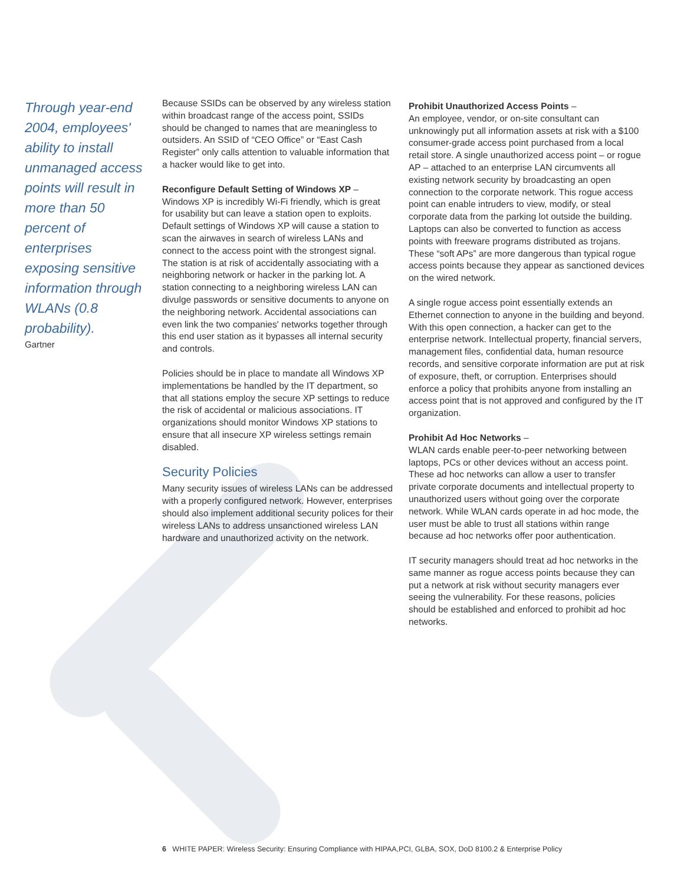Through year-end 2004, employees' ability to install unmanaged access points will result in more than 50 percent of enterprises exposing sensitive information through WLANs (0.8 probability).
Gartner
Because SSIDs can be observed by any wireless station within broadcast range of the access point, SSIDs should be changed to names that are meaningless to outsiders. An SSID of “CEO Office” or “East Cash Register” only calls attention to valuable information that a hacker would like to get into.
Reconfigure Default Setting of Windows XP –
Windows XP is incredibly Wi-Fi friendly, which is great for usability but can leave a station open to exploits. Default settings of Windows XP will cause a station to scan the airwaves in search of wireless LANs and connect to the access point with the strongest signal. The station is at risk of accidentally associating with a neighboring network or hacker in the parking lot. A station connecting to a neighboring wireless LAN can divulge passwords or sensitive documents to anyone on the neighboring network. Accidental associations can even link the two companies' networks together through this end user station as it bypasses all internal security and controls.
Policies should be in place to mandate all Windows XP implementations be handled by the IT department, so that all stations employ the secure XP settings to reduce the risk of accidental or malicious associations. IT organizations should monitor Windows XP stations to ensure that all insecure XP wireless settings remain disabled.
Security Policies
Many security issues of wireless LANs can be addressed with a properly configured network. However, enterprises should also implement additional security polices for their wireless LANs to address unsanctioned wireless LAN hardware and unauthorized activity on the network.
Prohibit Unauthorized Access Points –
An employee, vendor, or on-site consultant can unknowingly put all information assets at risk with a $100 consumer-grade access point purchased from a local retail store. A single unauthorized access point – or rogue AP – attached to an enterprise LAN circumvents all existing network security by broadcasting an open connection to the corporate network. This rogue access point can enable intruders to view, modify, or steal corporate data from the parking lot outside the building. Laptops can also be converted to function as access points with freeware programs distributed as trojans. These “soft APs” are more dangerous than typical rogue access points because they appear as sanctioned devices on the wired network.
A single rogue access point essentially extends an Ethernet connection to anyone in the building and beyond. With this open connection, a hacker can get to the enterprise network. Intellectual property, financial servers, management files, confidential data, human resource records, and sensitive corporate information are put at risk of exposure, theft, or corruption. Enterprises should enforce a policy that prohibits anyone from installing an access point that is not approved and configured by the IT organization.
Prohibit Ad Hoc Networks –
WLAN cards enable peer-to-peer networking between laptops, PCs or other devices without an access point. These ad hoc networks can allow a user to transfer private corporate documents and intellectual property to unauthorized users without going over the corporate network. While WLAN cards operate in ad hoc mode, the user must be able to trust all stations within range because ad hoc networks offer poor authentication.
IT security managers should treat ad hoc networks in the same manner as rogue access points because they can put a network at risk without security managers ever seeing the vulnerability. For these reasons, policies should be established and enforced to prohibit ad hoc networks.
6 WHITE PAPER: Wireless Security: Ensuring Compliance with HIPAA,PCI, GLBA, SOX, DoD 8100.2 & Enterprise Policy